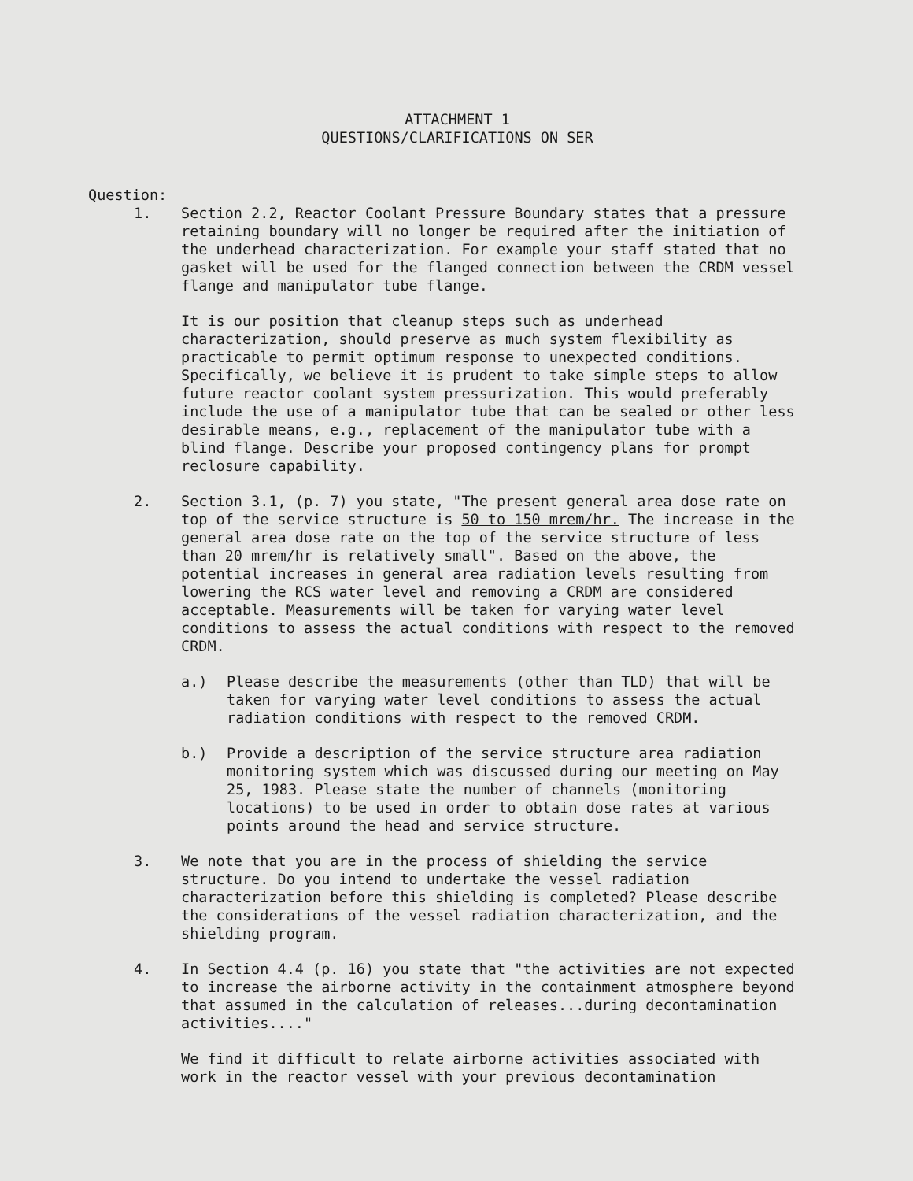ATTACHMENT 1
QUESTIONS/CLARIFICATIONS ON SER
Question:
1. Section 2.2, Reactor Coolant Pressure Boundary states that a pressure retaining boundary will no longer be required after the initiation of the underhead characterization. For example your staff stated that no gasket will be used for the flanged connection between the CRDM vessel flange and manipulator tube flange.
It is our position that cleanup steps such as underhead characterization, should preserve as much system flexibility as practicable to permit optimum response to unexpected conditions. Specifically, we believe it is prudent to take simple steps to allow future reactor coolant system pressurization. This would preferably include the use of a manipulator tube that can be sealed or other less desirable means, e.g., replacement of the manipulator tube with a blind flange. Describe your proposed contingency plans for prompt reclosure capability.
2. Section 3.1, (p. 7) you state, "The present general area dose rate on top of the service structure is 50 to 150 mrem/hr. The increase in the general area dose rate on the top of the service structure of less than 20 mrem/hr is relatively small". Based on the above, the potential increases in general area radiation levels resulting from lowering the RCS water level and removing a CRDM are considered acceptable. Measurements will be taken for varying water level conditions to assess the actual conditions with respect to the removed CRDM.
a.) Please describe the measurements (other than TLD) that will be taken for varying water level conditions to assess the actual radiation conditions with respect to the removed CRDM.
b.) Provide a description of the service structure area radiation monitoring system which was discussed during our meeting on May 25, 1983. Please state the number of channels (monitoring locations) to be used in order to obtain dose rates at various points around the head and service structure.
3. We note that you are in the process of shielding the service structure. Do you intend to undertake the vessel radiation characterization before this shielding is completed? Please describe the considerations of the vessel radiation characterization, and the shielding program.
4. In Section 4.4 (p. 16) you state that "the activities are not expected to increase the airborne activity in the containment atmosphere beyond that assumed in the calculation of releases...during decontamination activities...."
We find it difficult to relate airborne activities associated with work in the reactor vessel with your previous decontamination